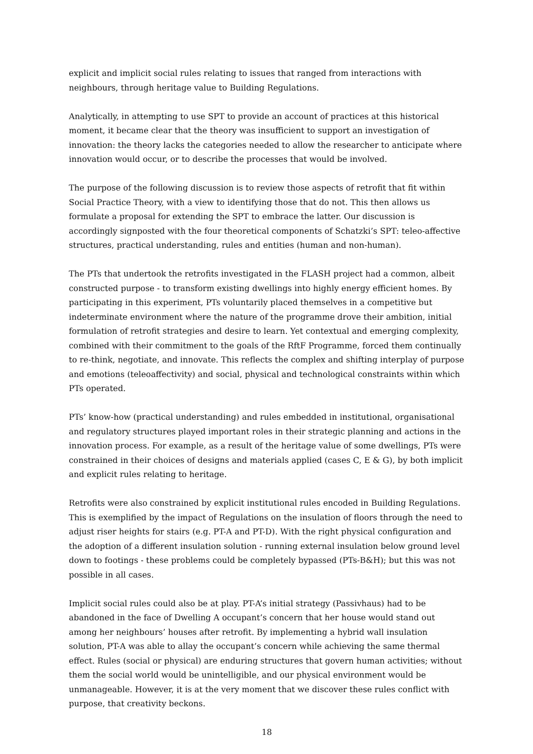explicit and implicit social rules relating to issues that ranged from interactions with neighbours, through heritage value to Building Regulations.
Analytically, in attempting to use SPT to provide an account of practices at this historical moment, it became clear that the theory was insufficient to support an investigation of innovation: the theory lacks the categories needed to allow the researcher to anticipate where innovation would occur, or to describe the processes that would be involved.
The purpose of the following discussion is to review those aspects of retrofit that fit within Social Practice Theory, with a view to identifying those that do not. This then allows us formulate a proposal for extending the SPT to embrace the latter. Our discussion is accordingly signposted with the four theoretical components of Schatzki’s SPT: teleo-affective structures, practical understanding, rules and entities (human and non-human).
The PTs that undertook the retrofits investigated in the FLASH project had a common, albeit constructed purpose - to transform existing dwellings into highly energy efficient homes. By participating in this experiment, PTs voluntarily placed themselves in a competitive but indeterminate environment where the nature of the programme drove their ambition, initial formulation of retrofit strategies and desire to learn. Yet contextual and emerging complexity, combined with their commitment to the goals of the RftF Programme, forced them continually to re-think, negotiate, and innovate. This reflects the complex and shifting interplay of purpose and emotions (teleoaffectivity) and social, physical and technological constraints within which PTs operated.
PTs’ know-how (practical understanding) and rules embedded in institutional, organisational and regulatory structures played important roles in their strategic planning and actions in the innovation process. For example, as a result of the heritage value of some dwellings, PTs were constrained in their choices of designs and materials applied (cases C, E & G), by both implicit and explicit rules relating to heritage.
Retrofits were also constrained by explicit institutional rules encoded in Building Regulations. This is exemplified by the impact of Regulations on the insulation of floors through the need to adjust riser heights for stairs (e.g. PT-A and PT-D). With the right physical configuration and the adoption of a different insulation solution - running external insulation below ground level down to footings - these problems could be completely bypassed (PTs-B&H); but this was not possible in all cases.
Implicit social rules could also be at play. PT-A’s initial strategy (Passivhaus) had to be abandoned in the face of Dwelling A occupant’s concern that her house would stand out among her neighbours’ houses after retrofit. By implementing a hybrid wall insulation solution, PT-A was able to allay the occupant’s concern while achieving the same thermal effect. Rules (social or physical) are enduring structures that govern human activities; without them the social world would be unintelligible, and our physical environment would be unmanageable. However, it is at the very moment that we discover these rules conflict with purpose, that creativity beckons.
18